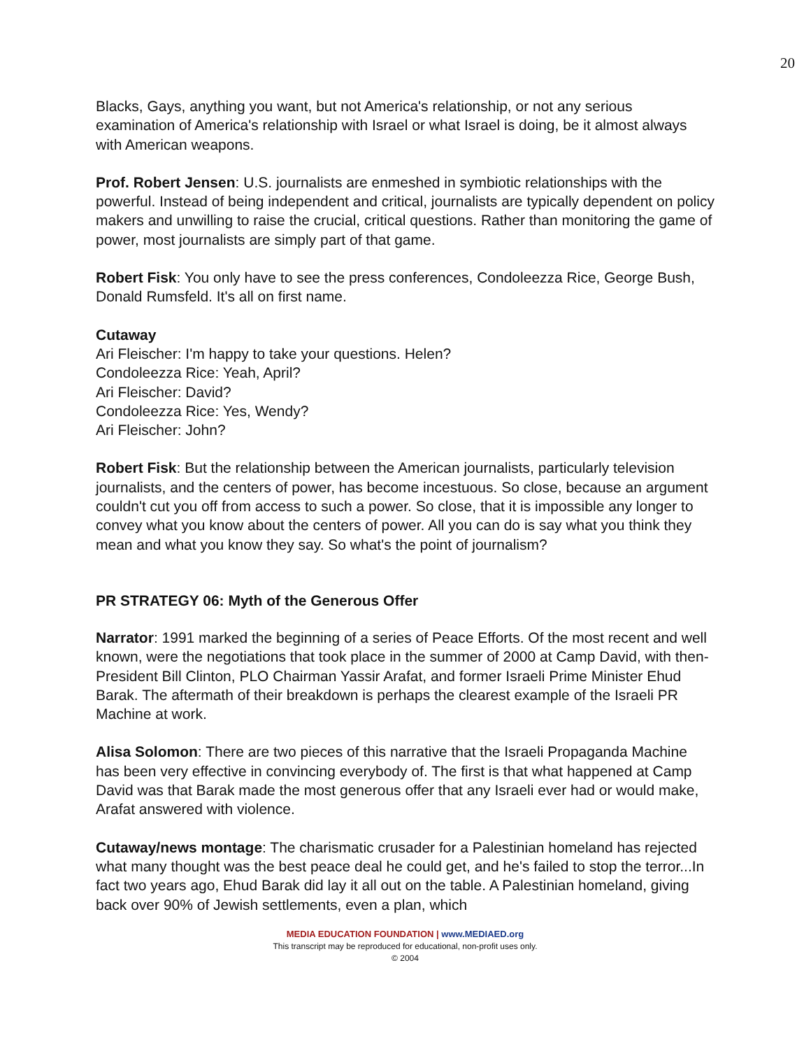20
Blacks, Gays, anything you want, but not America's relationship, or not any serious examination of America's relationship with Israel or what Israel is doing, be it almost always with American weapons.
Prof. Robert Jensen: U.S. journalists are enmeshed in symbiotic relationships with the powerful. Instead of being independent and critical, journalists are typically dependent on policy makers and unwilling to raise the crucial, critical questions. Rather than monitoring the game of power, most journalists are simply part of that game.
Robert Fisk: You only have to see the press conferences, Condoleezza Rice, George Bush, Donald Rumsfeld. It's all on first name.
Cutaway
Ari Fleischer: I'm happy to take your questions. Helen?
Condoleezza Rice: Yeah, April?
Ari Fleischer: David?
Condoleezza Rice: Yes, Wendy?
Ari Fleischer: John?
Robert Fisk: But the relationship between the American journalists, particularly television journalists, and the centers of power, has become incestuous. So close, because an argument couldn't cut you off from access to such a power. So close, that it is impossible any longer to convey what you know about the centers of power. All you can do is say what you think they mean and what you know they say. So what's the point of journalism?
PR STRATEGY 06: Myth of the Generous Offer
Narrator: 1991 marked the beginning of a series of Peace Efforts. Of the most recent and well known, were the negotiations that took place in the summer of 2000 at Camp David, with then-President Bill Clinton, PLO Chairman Yassir Arafat, and former Israeli Prime Minister Ehud Barak. The aftermath of their breakdown is perhaps the clearest example of the Israeli PR Machine at work.
Alisa Solomon: There are two pieces of this narrative that the Israeli Propaganda Machine has been very effective in convincing everybody of. The first is that what happened at Camp David was that Barak made the most generous offer that any Israeli ever had or would make, Arafat answered with violence.
Cutaway/news montage: The charismatic crusader for a Palestinian homeland has rejected what many thought was the best peace deal he could get, and he's failed to stop the terror...In fact two years ago, Ehud Barak did lay it all out on the table. A Palestinian homeland, giving back over 90% of Jewish settlements, even a plan, which
MEDIA EDUCATION FOUNDATION | www.MEDIAED.org
This transcript may be reproduced for educational, non-profit uses only.
© 2004